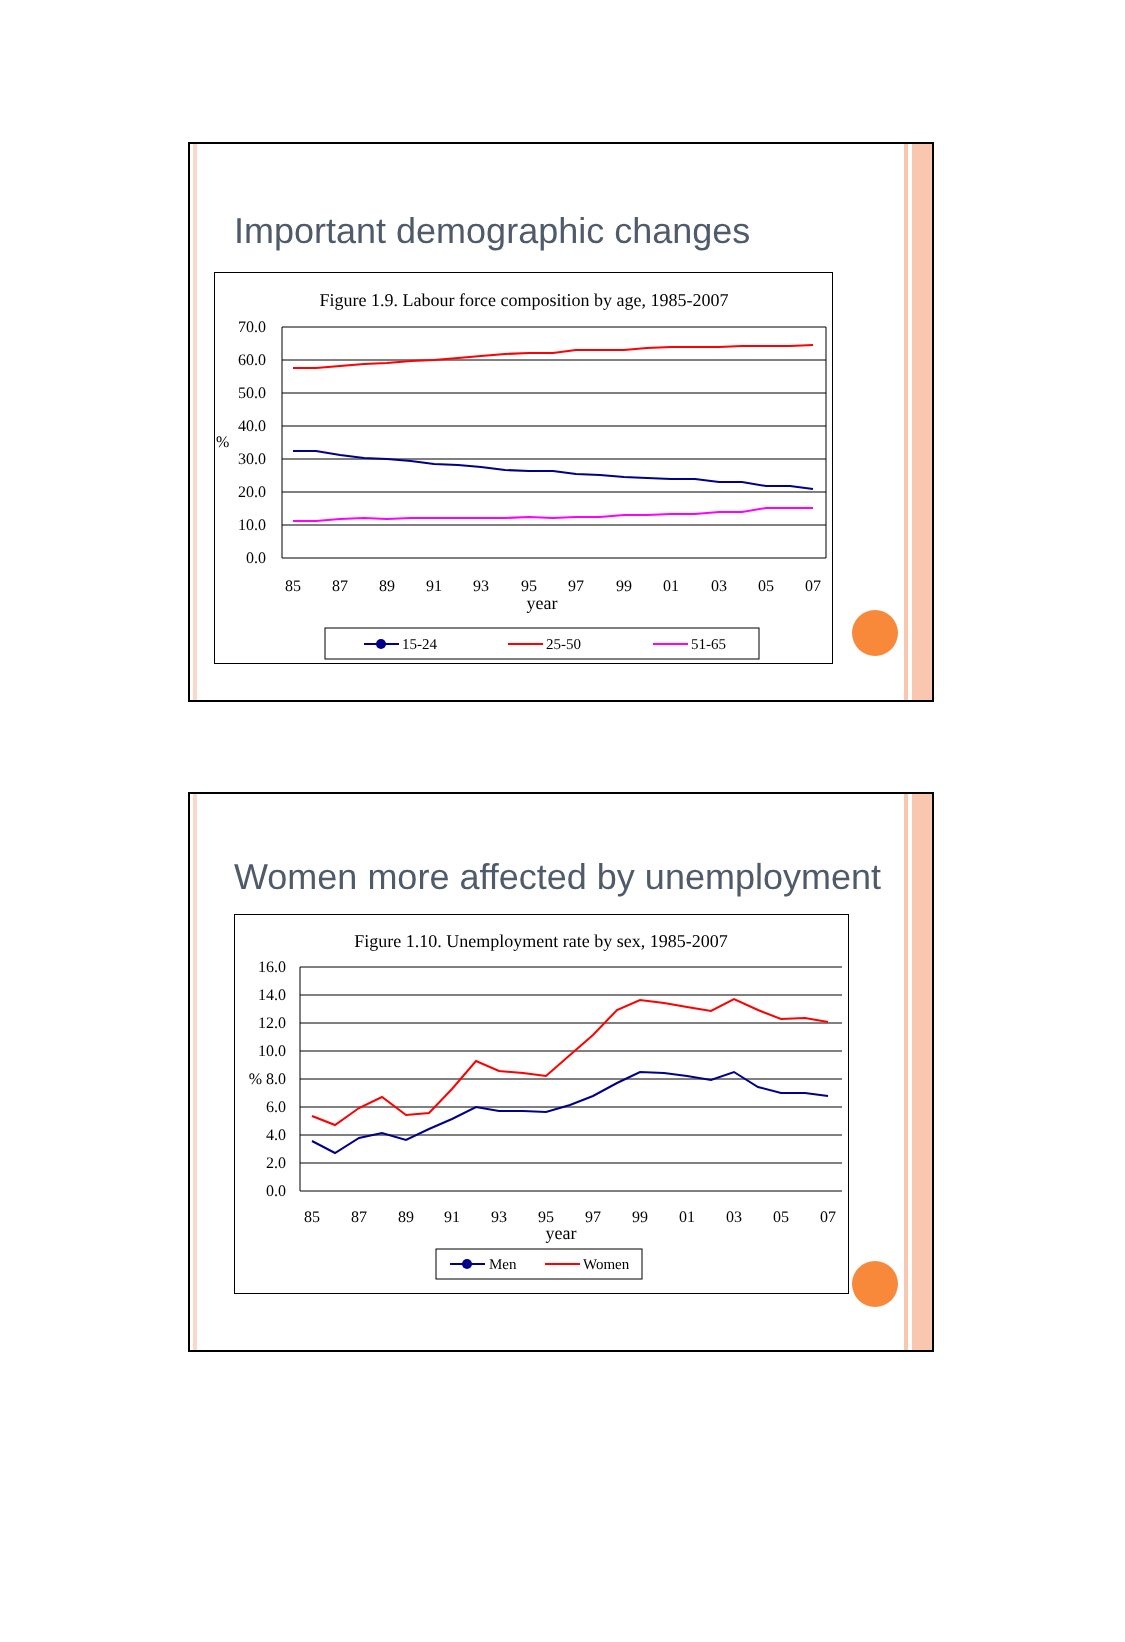Important demographic changes
Figure 1.9. Labour force composition by age, 1985-2007
70.0
60.0
50.0
40.0
30.0
20.0
10.0
0.0
%
85
87
89
91
93
95
97
99
01
03
05
07
year
15-24
25-50
51-65
Women more affected by unemployment
Figure 1.10. Unemployment rate by sex, 1985-2007
16.0
14.0
12.0
10.0
% 8.0
6.0
4.0
2.0
0.0
85
87
89
91
93
95
97
99
01
03
05
07
year
Men
Women